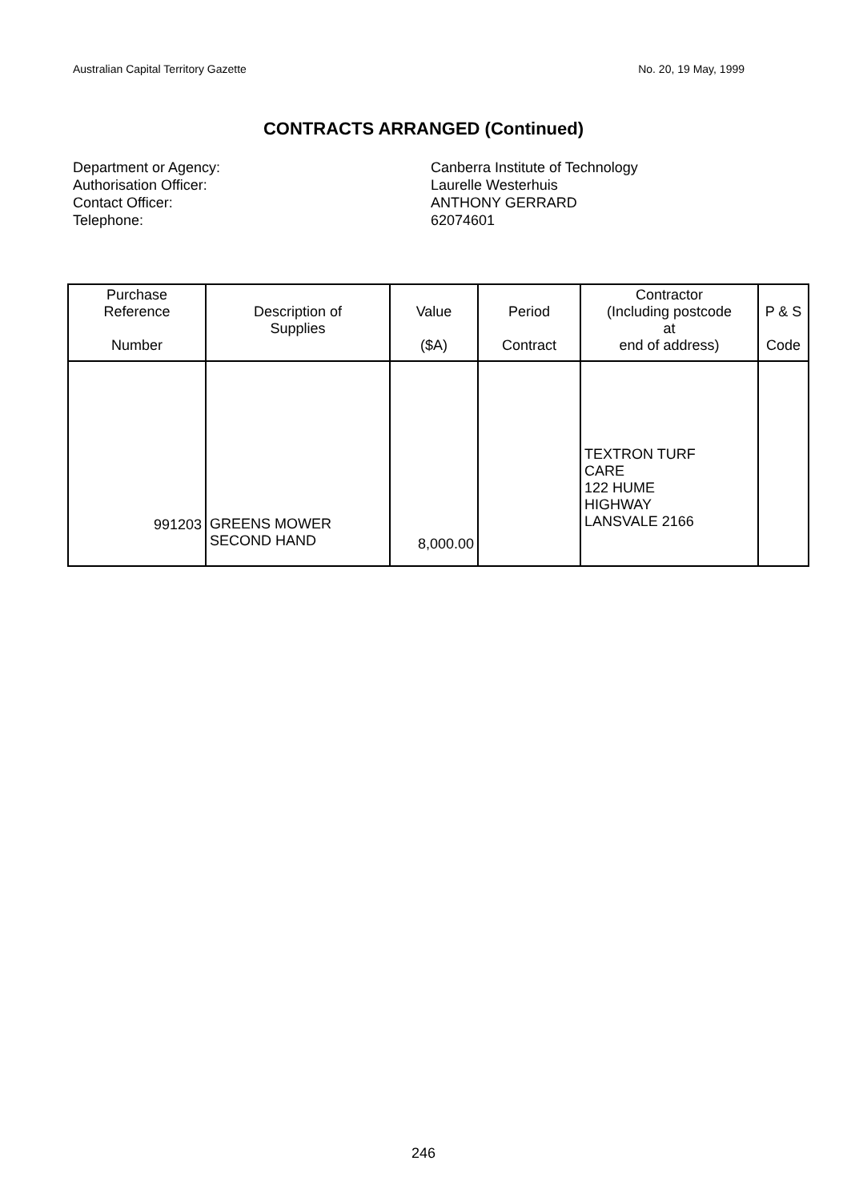Australian Capital Territory Gazette No. 20, 19 May, 1999
CONTRACTS ARRANGED (Continued)
Department or Agency:
Canberra Institute of Technology
Authorisation Officer:
Laurelle Westerhuis
Contact Officer:
ANTHONY GERRARD
Telephone:
62074601
| Purchase Reference Number | Description of Supplies | Value ($A) | Period Contract | Contractor (Including postcode at end of address) | P & S Code |
| --- | --- | --- | --- | --- | --- |
| 991203 | GREENS MOWER SECOND HAND | 8,000.00 | | TEXTRON TURF CARE 122 HUME HIGHWAY LANSVALE 2166 | |
246